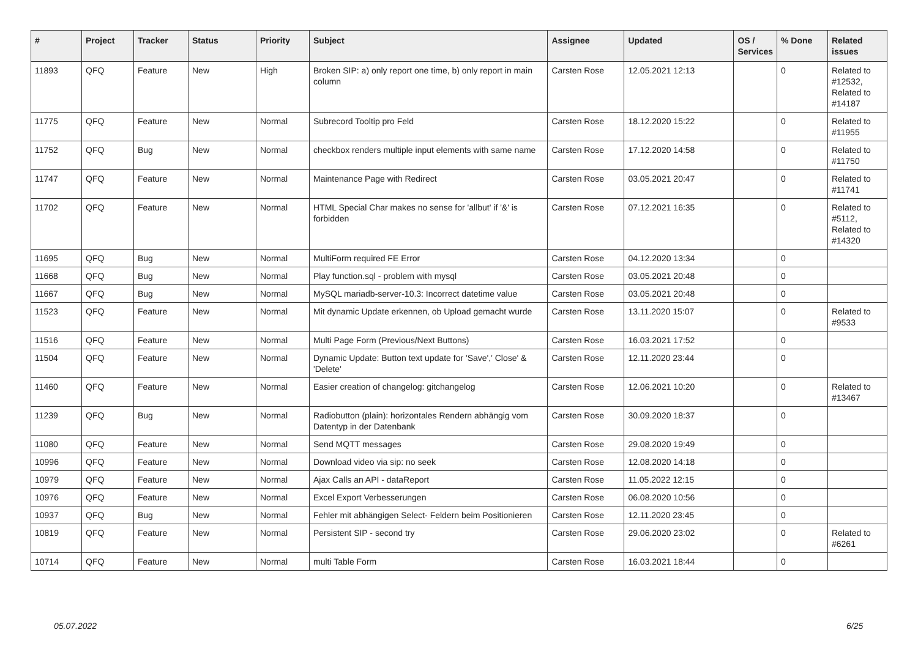| # | Project | Tracker | Status | Priority | Subject | Assignee | Updated | OS / Services | % Done | Related issues |
| --- | --- | --- | --- | --- | --- | --- | --- | --- | --- | --- |
| 11893 | QFQ | Feature | New | High | Broken SIP: a) only report one time, b) only report in main column | Carsten Rose | 12.05.2021 12:13 | | 0 | Related to #12532, Related to #14187 |
| 11775 | QFQ | Feature | New | Normal | Subrecord Tooltip pro Feld | Carsten Rose | 18.12.2020 15:22 | | 0 | Related to #11955 |
| 11752 | QFQ | Bug | New | Normal | checkbox renders multiple input elements with same name | Carsten Rose | 17.12.2020 14:58 | | 0 | Related to #11750 |
| 11747 | QFQ | Feature | New | Normal | Maintenance Page with Redirect | Carsten Rose | 03.05.2021 20:47 | | 0 | Related to #11741 |
| 11702 | QFQ | Feature | New | Normal | HTML Special Char makes no sense for 'allbut' if '&' is forbidden | Carsten Rose | 07.12.2021 16:35 | | 0 | Related to #5112, Related to #14320 |
| 11695 | QFQ | Bug | New | Normal | MultiForm required FE Error | Carsten Rose | 04.12.2020 13:34 | | 0 | |
| 11668 | QFQ | Bug | New | Normal | Play function.sql - problem with mysql | Carsten Rose | 03.05.2021 20:48 | | 0 | |
| 11667 | QFQ | Bug | New | Normal | MySQL mariadb-server-10.3: Incorrect datetime value | Carsten Rose | 03.05.2021 20:48 | | 0 | |
| 11523 | QFQ | Feature | New | Normal | Mit dynamic Update erkennen, ob Upload gemacht wurde | Carsten Rose | 13.11.2020 15:07 | | 0 | Related to #9533 |
| 11516 | QFQ | Feature | New | Normal | Multi Page Form (Previous/Next Buttons) | Carsten Rose | 16.03.2021 17:52 | | 0 | |
| 11504 | QFQ | Feature | New | Normal | Dynamic Update: Button text update for 'Save',' Close' & 'Delete' | Carsten Rose | 12.11.2020 23:44 | | 0 | |
| 11460 | QFQ | Feature | New | Normal | Easier creation of changelog: gitchangelog | Carsten Rose | 12.06.2021 10:20 | | 0 | Related to #13467 |
| 11239 | QFQ | Bug | New | Normal | Radiobutton (plain): horizontales Rendern abhängig vom Datentyp in der Datenbank | Carsten Rose | 30.09.2020 18:37 | | 0 | |
| 11080 | QFQ | Feature | New | Normal | Send MQTT messages | Carsten Rose | 29.08.2020 19:49 | | 0 | |
| 10996 | QFQ | Feature | New | Normal | Download video via sip: no seek | Carsten Rose | 12.08.2020 14:18 | | 0 | |
| 10979 | QFQ | Feature | New | Normal | Ajax Calls an API - dataReport | Carsten Rose | 11.05.2022 12:15 | | 0 | |
| 10976 | QFQ | Feature | New | Normal | Excel Export Verbesserungen | Carsten Rose | 06.08.2020 10:56 | | 0 | |
| 10937 | QFQ | Bug | New | Normal | Fehler mit abhängigen Select- Feldern beim Positionieren | Carsten Rose | 12.11.2020 23:45 | | 0 | |
| 10819 | QFQ | Feature | New | Normal | Persistent SIP - second try | Carsten Rose | 29.06.2020 23:02 | | 0 | Related to #6261 |
| 10714 | QFQ | Feature | New | Normal | multi Table Form | Carsten Rose | 16.03.2021 18:44 | | 0 | |
05.07.2022 6/25